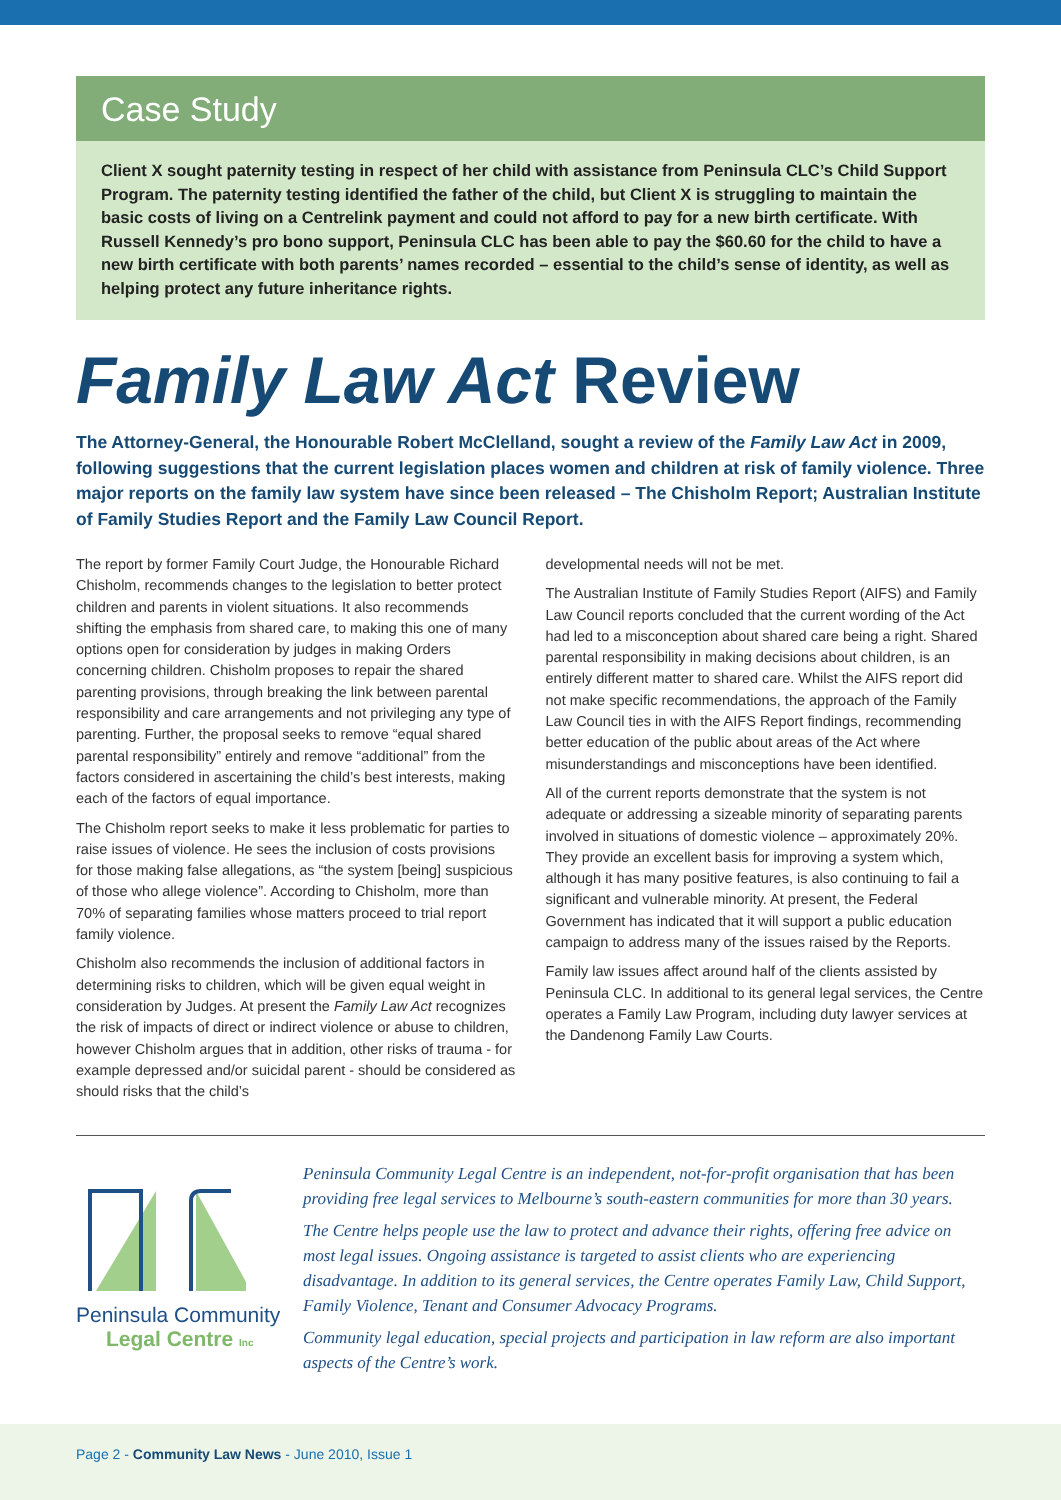Case Study
Client X sought paternity testing in respect of her child with assistance from Peninsula CLC’s Child Support Program. The paternity testing identified the father of the child, but Client X is struggling to maintain the basic costs of living on a Centrelink payment and could not afford to pay for a new birth certificate. With Russell Kennedy’s pro bono support, Peninsula CLC has been able to pay the $60.60 for the child to have a new birth certificate with both parents’ names recorded – essential to the child’s sense of identity, as well as helping protect any future inheritance rights.
Family Law Act Review
The Attorney-General, the Honourable Robert McClelland, sought a review of the Family Law Act in 2009, following suggestions that the current legislation places women and children at risk of family violence. Three major reports on the family law system have since been released – The Chisholm Report; Australian Institute of Family Studies Report and the Family Law Council Report.
The report by former Family Court Judge, the Honourable Richard Chisholm, recommends changes to the legislation to better protect children and parents in violent situations. It also recommends shifting the emphasis from shared care, to making this one of many options open for consideration by judges in making Orders concerning children. Chisholm proposes to repair the shared parenting provisions, through breaking the link between parental responsibility and care arrangements and not privileging any type of parenting. Further, the proposal seeks to remove “equal shared parental responsibility” entirely and remove “additional” from the factors considered in ascertaining the child’s best interests, making each of the factors of equal importance.
The Chisholm report seeks to make it less problematic for parties to raise issues of violence. He sees the inclusion of costs provisions for those making false allegations, as “the system [being] suspicious of those who allege violence”. According to Chisholm, more than 70% of separating families whose matters proceed to trial report family violence.
Chisholm also recommends the inclusion of additional factors in determining risks to children, which will be given equal weight in consideration by Judges. At present the Family Law Act recognizes the risk of impacts of direct or indirect violence or abuse to children, however Chisholm argues that in addition, other risks of trauma - for example depressed and/or suicidal parent - should be considered as should risks that the child’s
developmental needs will not be met.
The Australian Institute of Family Studies Report (AIFS) and Family Law Council reports concluded that the current wording of the Act had led to a misconception about shared care being a right. Shared parental responsibility in making decisions about children, is an entirely different matter to shared care. Whilst the AIFS report did not make specific recommendations, the approach of the Family Law Council ties in with the AIFS Report findings, recommending better education of the public about areas of the Act where misunderstandings and misconceptions have been identified.
All of the current reports demonstrate that the system is not adequate or addressing a sizeable minority of separating parents involved in situations of domestic violence – approximately 20%. They provide an excellent basis for improving a system which, although it has many positive features, is also continuing to fail a significant and vulnerable minority. At present, the Federal Government has indicated that it will support a public education campaign to address many of the issues raised by the Reports.
Family law issues affect around half of the clients assisted by Peninsula CLC. In additional to its general legal services, the Centre operates a Family Law Program, including duty lawyer services at the Dandenong Family Law Courts.
Peninsula Community
Legal Centre Inc
Peninsula Community Legal Centre is an independent, not-for-profit organisation that has been providing free legal services to Melbourne’s south-eastern communities for more than 30 years.
The Centre helps people use the law to protect and advance their rights, offering free advice on most legal issues. Ongoing assistance is targeted to assist clients who are experiencing disadvantage. In addition to its general services, the Centre operates Family Law, Child Support, Family Violence, Tenant and Consumer Advocacy Programs.
Community legal education, special projects and participation in law reform are also important aspects of the Centre’s work.
Page 2 - Community Law News - June 2010, Issue 1